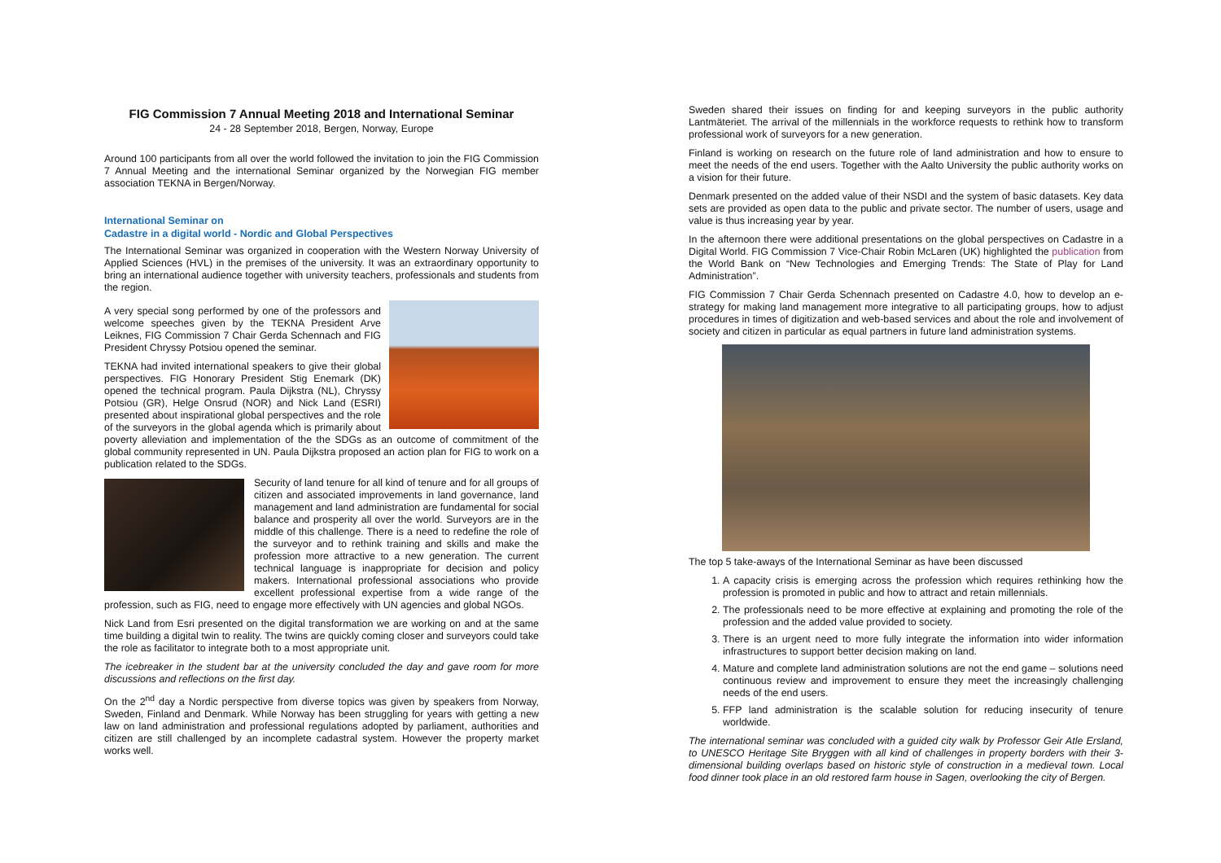FIG Commission 7 Annual Meeting 2018 and International Seminar
24 - 28 September 2018, Bergen, Norway, Europe
Around 100 participants from all over the world followed the invitation to join the FIG Commission 7 Annual Meeting and the international Seminar organized by the Norwegian FIG member association TEKNA in Bergen/Norway.
International Seminar on
Cadastre in a digital world - Nordic and Global Perspectives
The International Seminar was organized in cooperation with the Western Norway University of Applied Sciences (HVL) in the premises of the university. It was an extraordinary opportunity to bring an international audience together with university teachers, professionals and students from the region.
A very special song performed by one of the professors and welcome speeches given by the TEKNA President Arve Leiknes, FIG Commission 7 Chair Gerda Schennach and FIG President Chryssy Potsiou opened the seminar.
TEKNA had invited international speakers to give their global perspectives. FIG Honorary President Stig Enemark (DK) opened the technical program. Paula Dijkstra (NL), Chryssy Potsiou (GR), Helge Onsrud (NOR) and Nick Land (ESRI) presented about inspirational global perspectives and the role of the surveyors in the global agenda which is primarily about poverty alleviation and implementation of the the SDGs as an outcome of commitment of the global community represented in UN. Paula Dijkstra proposed an action plan for FIG to work on a publication related to the SDGs.
Security of land tenure for all kind of tenure and for all groups of citizen and associated improvements in land governance, land management and land administration are fundamental for social balance and prosperity all over the world. Surveyors are in the middle of this challenge. There is a need to redefine the role of the surveyor and to rethink training and skills and make the profession more attractive to a new generation. The current technical language is inappropriate for decision and policy makers. International professional associations who provide excellent professional expertise from a wide range of the profession, such as FIG, need to engage more effectively with UN agencies and global NGOs.
Nick Land from Esri presented on the digital transformation we are working on and at the same time building a digital twin to reality. The twins are quickly coming closer and surveyors could take the role as facilitator to integrate both to a most appropriate unit.
The icebreaker in the student bar at the university concluded the day and gave room for more discussions and reflections on the first day.
On the 2<sup>nd</sup> day a Nordic perspective from diverse topics was given by speakers from Norway, Sweden, Finland and Denmark. While Norway has been struggling for years with getting a new law on land administration and professional regulations adopted by parliament, authorities and citizen are still challenged by an incomplete cadastral system. However the property market works well.
Sweden shared their issues on finding for and keeping surveyors in the public authority Lantmäteriet. The arrival of the millennials in the workforce requests to rethink how to transform professional work of surveyors for a new generation.
Finland is working on research on the future role of land administration and how to ensure to meet the needs of the end users. Together with the Aalto University the public authority works on a vision for their future.
Denmark presented on the added value of their NSDI and the system of basic datasets. Key data sets are provided as open data to the public and private sector. The number of users, usage and value is thus increasing year by year.
In the afternoon there were additional presentations on the global perspectives on Cadastre in a Digital World. FIG Commission 7 Vice-Chair Robin McLaren (UK) highlighted the publication from the World Bank on “New Technologies and Emerging Trends: The State of Play for Land Administration”.
FIG Commission 7 Chair Gerda Schennach presented on Cadastre 4.0, how to develop an e-strategy for making land management more integrative to all participating groups, how to adjust procedures in times of digitization and web-based services and about the role and involvement of society and citizen in particular as equal partners in future land administration systems.
The top 5 take-aways of the International Seminar as have been discussed
1. A capacity crisis is emerging across the profession which requires rethinking how the profession is promoted in public and how to attract and retain millennials.
2. The professionals need to be more effective at explaining and promoting the role of the profession and the added value provided to society.
3. There is an urgent need to more fully integrate the information into wider information infrastructures to support better decision making on land.
4. Mature and complete land administration solutions are not the end game – solutions need continuous review and improvement to ensure they meet the increasingly challenging needs of the end users.
5. FFP land administration is the scalable solution for reducing insecurity of tenure worldwide.
The international seminar was concluded with a guided city walk by Professor Geir Atle Ersland, to UNESCO Heritage Site Bryggen with all kind of challenges in property borders with their 3-dimensional building overlaps based on historic style of construction in a medieval town. Local food dinner took place in an old restored farm house in Sagen, overlooking the city of Bergen.